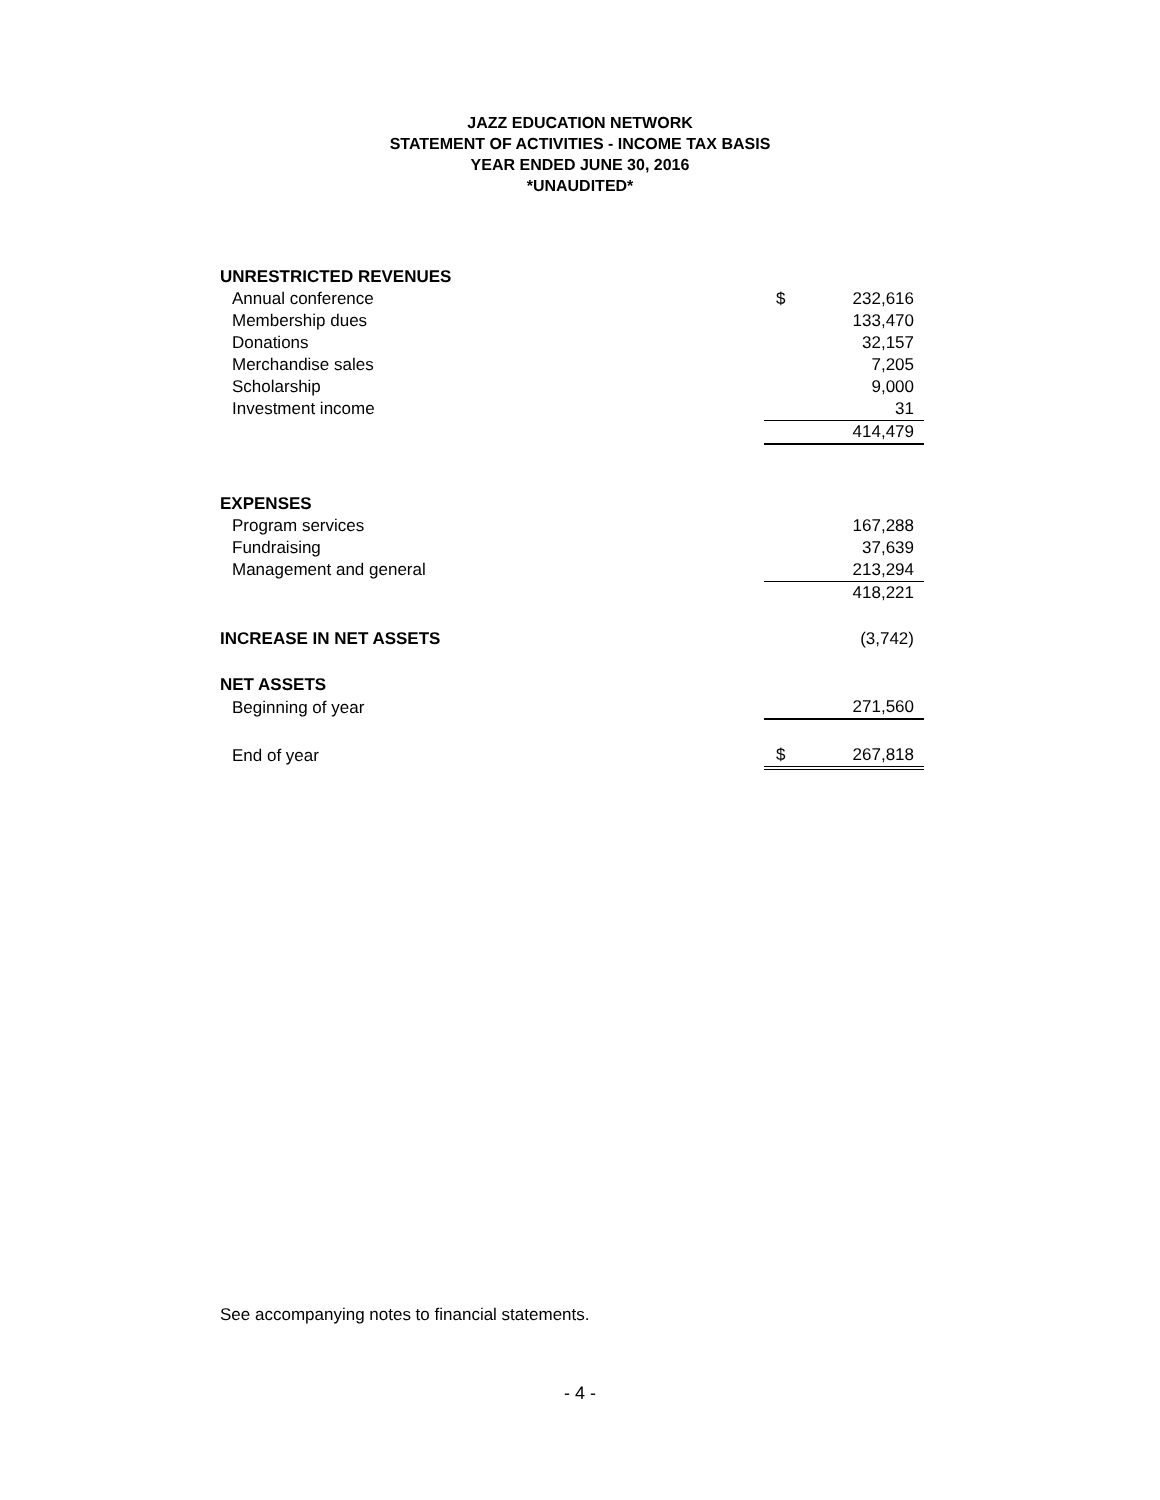JAZZ EDUCATION NETWORK
STATEMENT OF ACTIVITIES - INCOME TAX BASIS
YEAR ENDED JUNE 30, 2016
*UNAUDITED*
| UNRESTRICTED REVENUES | | |
| Annual conference | $ | 232,616 |
| Membership dues | | 133,470 |
| Donations | | 32,157 |
| Merchandise sales | | 7,205 |
| Scholarship | | 9,000 |
| Investment income | | 31 |
| | | 414,479 |
| EXPENSES | | |
| Program services | | 167,288 |
| Fundraising | | 37,639 |
| Management and general | | 213,294 |
| | | 418,221 |
| INCREASE IN NET ASSETS | | (3,742) |
| NET ASSETS | | |
| Beginning of year | | 271,560 |
| End of year | $ | 267,818 |
See accompanying notes to financial statements.
- 4 -